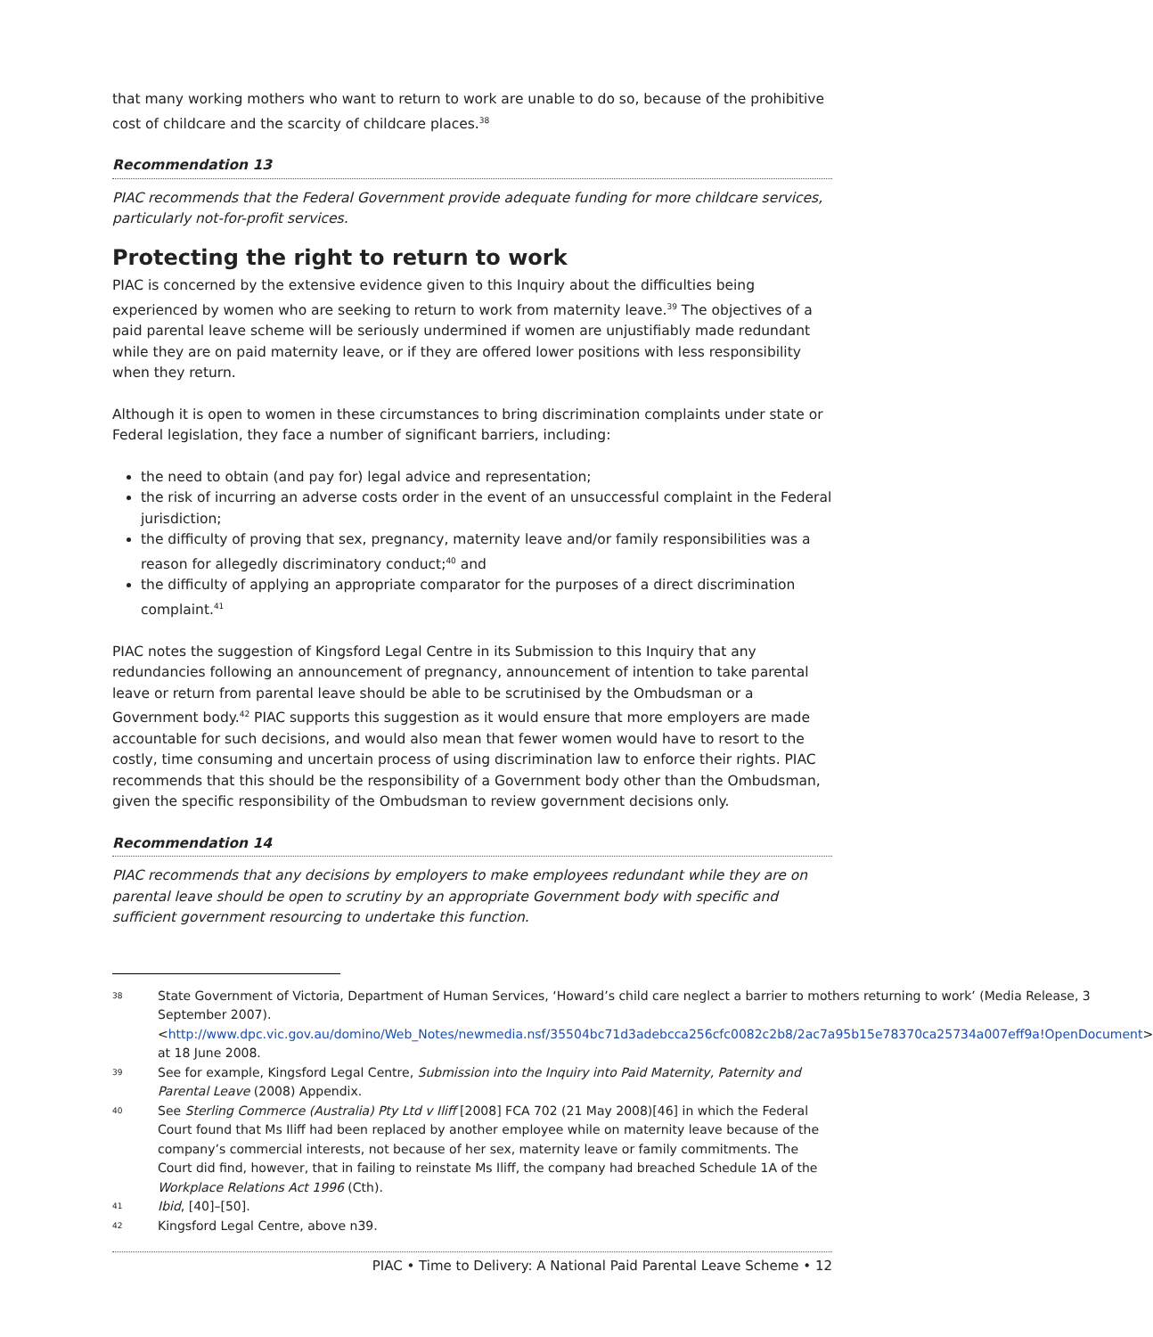that many working mothers who want to return to work are unable to do so, because of the prohibitive cost of childcare and the scarcity of childcare places.<sup>38</sup>
Recommendation 13
PIAC recommends that the Federal Government provide adequate funding for more childcare services, particularly not-for-profit services.
Protecting the right to return to work
PIAC is concerned by the extensive evidence given to this Inquiry about the difficulties being experienced by women who are seeking to return to work from maternity leave.<sup>39</sup> The objectives of a paid parental leave scheme will be seriously undermined if women are unjustifiably made redundant while they are on paid maternity leave, or if they are offered lower positions with less responsibility when they return.
Although it is open to women in these circumstances to bring discrimination complaints under state or Federal legislation, they face a number of significant barriers, including:
the need to obtain (and pay for) legal advice and representation;
the risk of incurring an adverse costs order in the event of an unsuccessful complaint in the Federal jurisdiction;
the difficulty of proving that sex, pregnancy, maternity leave and/or family responsibilities was a reason for allegedly discriminatory conduct;<sup>40</sup> and
the difficulty of applying an appropriate comparator for the purposes of a direct discrimination complaint.<sup>41</sup>
PIAC notes the suggestion of Kingsford Legal Centre in its Submission to this Inquiry that any redundancies following an announcement of pregnancy, announcement of intention to take parental leave or return from parental leave should be able to be scrutinised by the Ombudsman or a Government body.<sup>42</sup> PIAC supports this suggestion as it would ensure that more employers are made accountable for such decisions, and would also mean that fewer women would have to resort to the costly, time consuming and uncertain process of using discrimination law to enforce their rights. PIAC recommends that this should be the responsibility of a Government body other than the Ombudsman, given the specific responsibility of the Ombudsman to review government decisions only.
Recommendation 14
PIAC recommends that any decisions by employers to make employees redundant while they are on parental leave should be open to scrutiny by an appropriate Government body with specific and sufficient government resourcing to undertake this function.
38 State Government of Victoria, Department of Human Services, ‘Howard’s child care neglect a barrier to mothers returning to work’ (Media Release, 3 September 2007). <http://www.dpc.vic.gov.au/domino/Web_Notes/newmedia.nsf/35504bc71d3adebcca256cfc0082c2b8/2ac7a95b15e78370ca25734a007eff9a!OpenDocument> at 18 June 2008.
39 See for example, Kingsford Legal Centre, Submission into the Inquiry into Paid Maternity, Paternity and Parental Leave (2008) Appendix.
40 See Sterling Commerce (Australia) Pty Ltd v Iliff [2008] FCA 702 (21 May 2008)[46] in which the Federal Court found that Ms Iliff had been replaced by another employee while on maternity leave because of the company’s commercial interests, not because of her sex, maternity leave or family commitments. The Court did find, however, that in failing to reinstate Ms Iliff, the company had breached Schedule 1A of the Workplace Relations Act 1996 (Cth).
41 Ibid, [40]–[50].
42 Kingsford Legal Centre, above n39.
PIAC • Time to Delivery: A National Paid Parental Leave Scheme • 12